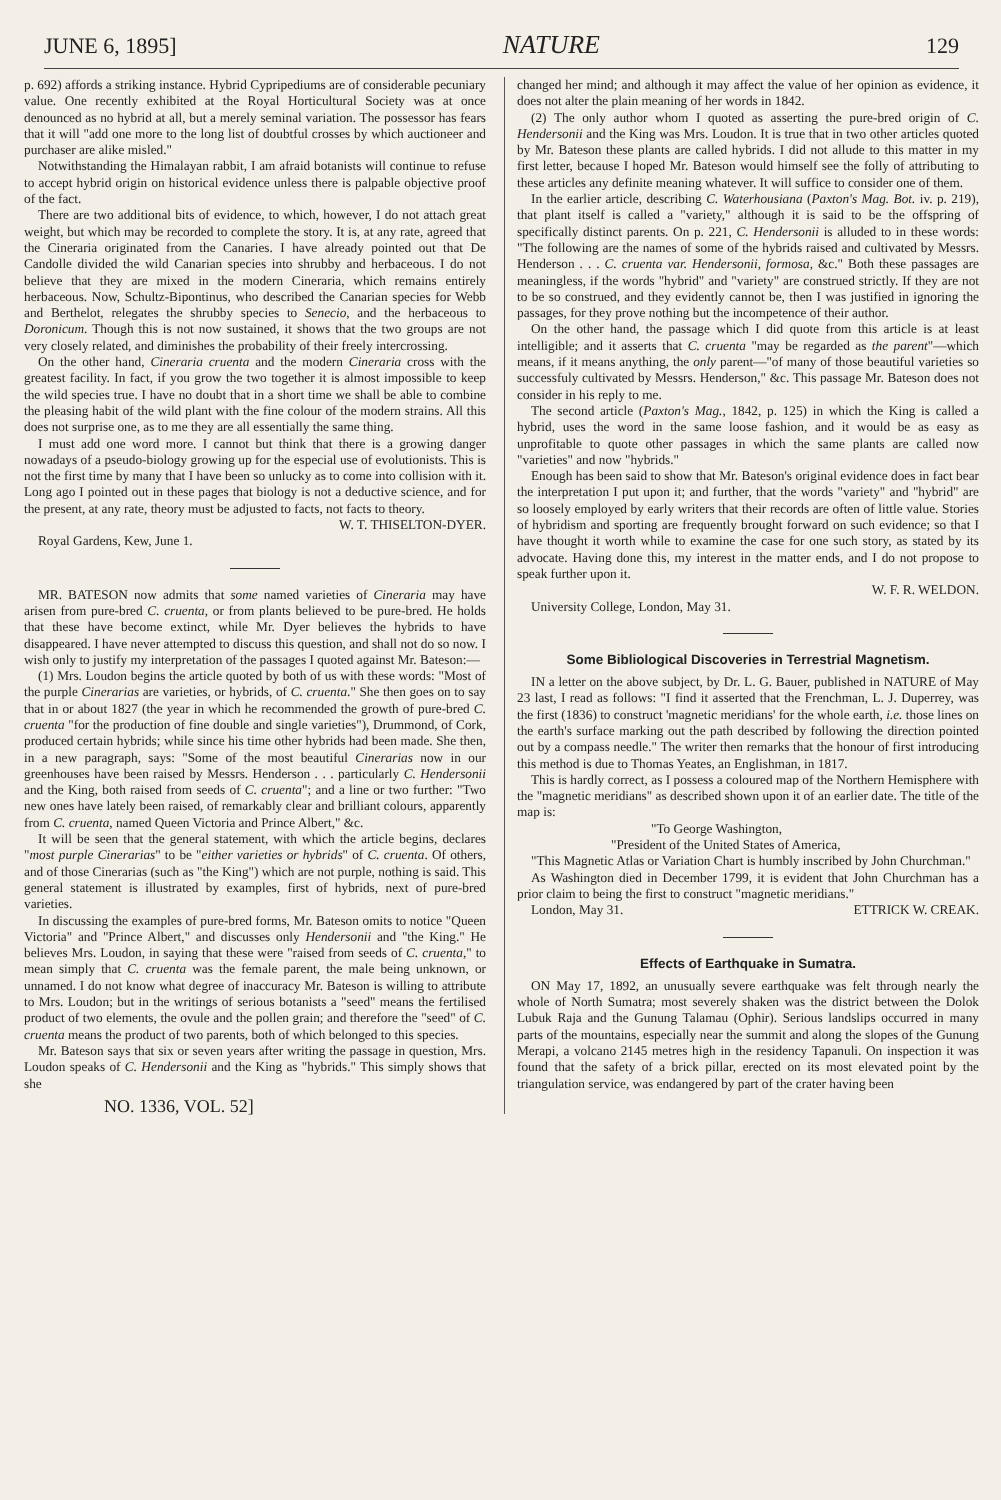JUNE 6, 1895] NATURE 129
p. 692) affords a striking instance. Hybrid Cypripediums are of considerable pecuniary value. One recently exhibited at the Royal Horticultural Society was at once denounced as no hybrid at all, but a merely seminal variation. The possessor has fears that it will "add one more to the long list of doubtful crosses by which auctioneer and purchaser are alike misled."
Notwithstanding the Himalayan rabbit, I am afraid botanists will continue to refuse to accept hybrid origin on historical evidence unless there is palpable objective proof of the fact.
There are two additional bits of evidence, to which, however, I do not attach great weight, but which may be recorded to complete the story. It is, at any rate, agreed that the Cineraria originated from the Canaries. I have already pointed out that De Candolle divided the wild Canarian species into shrubby and herbaceous. I do not believe that they are mixed in the modern Cineraria, which remains entirely herbaceous. Now, Schultz-Bipontinus, who described the Canarian species for Webb and Berthelot, relegates the shrubby species to Senecio, and the herbaceous to Doronicum. Though this is not now sustained, it shows that the two groups are not very closely related, and diminishes the probability of their freely intercrossing.
On the other hand, Cineraria cruenta and the modern Cineraria cross with the greatest facility. In fact, if you grow the two together it is almost impossible to keep the wild species true. I have no doubt that in a short time we shall be able to combine the pleasing habit of the wild plant with the fine colour of the modern strains. All this does not surprise one, as to me they are all essentially the same thing.
I must add one word more. I cannot but think that there is a growing danger nowadays of a pseudo-biology growing up for the especial use of evolutionists. This is not the first time by many that I have been so unlucky as to come into collision with it. Long ago I pointed out in these pages that biology is not a deductive science, and for the present, at any rate, theory must be adjusted to facts, not facts to theory.
W. T. THISELTON-DYER.
Royal Gardens, Kew, June 1.
MR. BATESON now admits that some named varieties of Cineraria may have arisen from pure-bred C. cruenta, or from plants believed to be pure-bred. He holds that these have become extinct, while Mr. Dyer believes the hybrids to have disappeared. I have never attempted to discuss this question, and shall not do so now. I wish only to justify my interpretation of the passages I quoted against Mr. Bateson:—
(1) Mrs. Loudon begins the article quoted by both of us with these words: "Most of the purple Cinerarias are varieties, or hybrids, of C. cruenta." She then goes on to say that in or about 1827 (the year in which he recommended the growth of pure-bred C. cruenta "for the production of fine double and single varieties"), Drummond, of Cork, produced certain hybrids; while since his time other hybrids had been made. She then, in a new paragraph, says: "Some of the most beautiful Cinerarias now in our greenhouses have been raised by Messrs. Henderson . . . particularly C. Hendersonii and the King, both raised from seeds of C. cruenta"; and a line or two further: "Two new ones have lately been raised, of remarkably clear and brilliant colours, apparently from C. cruenta, named Queen Victoria and Prince Albert," &c.
It will be seen that the general statement, with which the article begins, declares "most purple Cinerarias" to be "either varieties or hybrids" of C. cruenta. Of others, and of those Cinerarias (such as "the King") which are not purple, nothing is said. This general statement is illustrated by examples, first of hybrids, next of pure-bred varieties.
In discussing the examples of pure-bred forms, Mr. Bateson omits to notice "Queen Victoria" and "Prince Albert," and discusses only Hendersonii and "the King." He believes Mrs. Loudon, in saying that these were "raised from seeds of C. cruenta," to mean simply that C. cruenta was the female parent, the male being unknown, or unnamed. I do not know what degree of inaccuracy Mr. Bateson is willing to attribute to Mrs. Loudon; but in the writings of serious botanists a "seed" means the fertilised product of two elements, the ovule and the pollen grain; and therefore the "seed" of C. cruenta means the product of two parents, both of which belonged to this species.
Mr. Bateson says that six or seven years after writing the passage in question, Mrs. Loudon speaks of C. Hendersonii and the King as "hybrids." This simply shows that she
NO. 1336, VOL. 52]
changed her mind; and although it may affect the value of her opinion as evidence, it does not alter the plain meaning of her words in 1842.
(2) The only author whom I quoted as asserting the pure-bred origin of C. Hendersonii and the King was Mrs. Loudon. It is true that in two other articles quoted by Mr. Bateson these plants are called hybrids. I did not allude to this matter in my first letter, because I hoped Mr. Bateson would himself see the folly of attributing to these articles any definite meaning whatever. It will suffice to consider one of them.
In the earlier article, describing C. Waterhousiana (Paxton's Mag. Bot. iv. p. 219), that plant itself is called a "variety," although it is said to be the offspring of specifically distinct parents. On p. 221, C. Hendersonii is alluded to in these words: "The following are the names of some of the hybrids raised and cultivated by Messrs. Henderson . . . C. cruenta var. Hendersonii, formosa, &c." Both these passages are meaningless, if the words "hybrid" and "variety" are construed strictly. If they are not to be so construed, and they evidently cannot be, then I was justified in ignoring the passages, for they prove nothing but the incompetence of their author.
On the other hand, the passage which I did quote from this article is at least intelligible; and it asserts that C. cruenta "may be regarded as the parent"—which means, if it means anything, the only parent—"of many of those beautiful varieties so successfuly cultivated by Messrs. Henderson," &c. This passage Mr. Bateson does not consider in his reply to me.
The second article (Paxton's Mag., 1842, p. 125) in which the King is called a hybrid, uses the word in the same loose fashion, and it would be as easy as unprofitable to quote other passages in which the same plants are called now "varieties" and now "hybrids."
Enough has been said to show that Mr. Bateson's original evidence does in fact bear the interpretation I put upon it; and further, that the words "variety" and "hybrid" are so loosely employed by early writers that their records are often of little value. Stories of hybridism and sporting are frequently brought forward on such evidence; so that I have thought it worth while to examine the case for one such story, as stated by its advocate. Having done this, my interest in the matter ends, and I do not propose to speak further upon it.
W. F. R. WELDON.
University College, London, May 31.
Some Bibliological Discoveries in Terrestrial Magnetism.
IN a letter on the above subject, by Dr. L. G. Bauer, published in NATURE of May 23 last, I read as follows: "I find it asserted that the Frenchman, L. J. Duperrey, was the first (1836) to construct 'magnetic meridians' for the whole earth, i.e. those lines on the earth's surface marking out the path described by following the direction pointed out by a compass needle." The writer then remarks that the honour of first introducing this method is due to Thomas Yeates, an Englishman, in 1817.
This is hardly correct, as I possess a coloured map of the Northern Hemisphere with the "magnetic meridians" as described shown upon it of an earlier date. The title of the map is:
"To George Washington,
"President of the United States of America,
"This Magnetic Atlas or Variation Chart is humbly inscribed by John Churchman."
As Washington died in December 1799, it is evident that John Churchman has a prior claim to being the first to construct "magnetic meridians." ETTRICK W. CREAK.
London, May 31.
Effects of Earthquake in Sumatra.
ON May 17, 1892, an unusually severe earthquake was felt through nearly the whole of North Sumatra; most severely shaken was the district between the Dolok Lubuk Raja and the Gunung Talamau (Ophir). Serious landslips occurred in many parts of the mountains, especially near the summit and along the slopes of the Gunung Merapi, a volcano 2145 metres high in the residency Tapanuli. On inspection it was found that the safety of a brick pillar, erected on its most elevated point by the triangulation service, was endangered by part of the crater having been